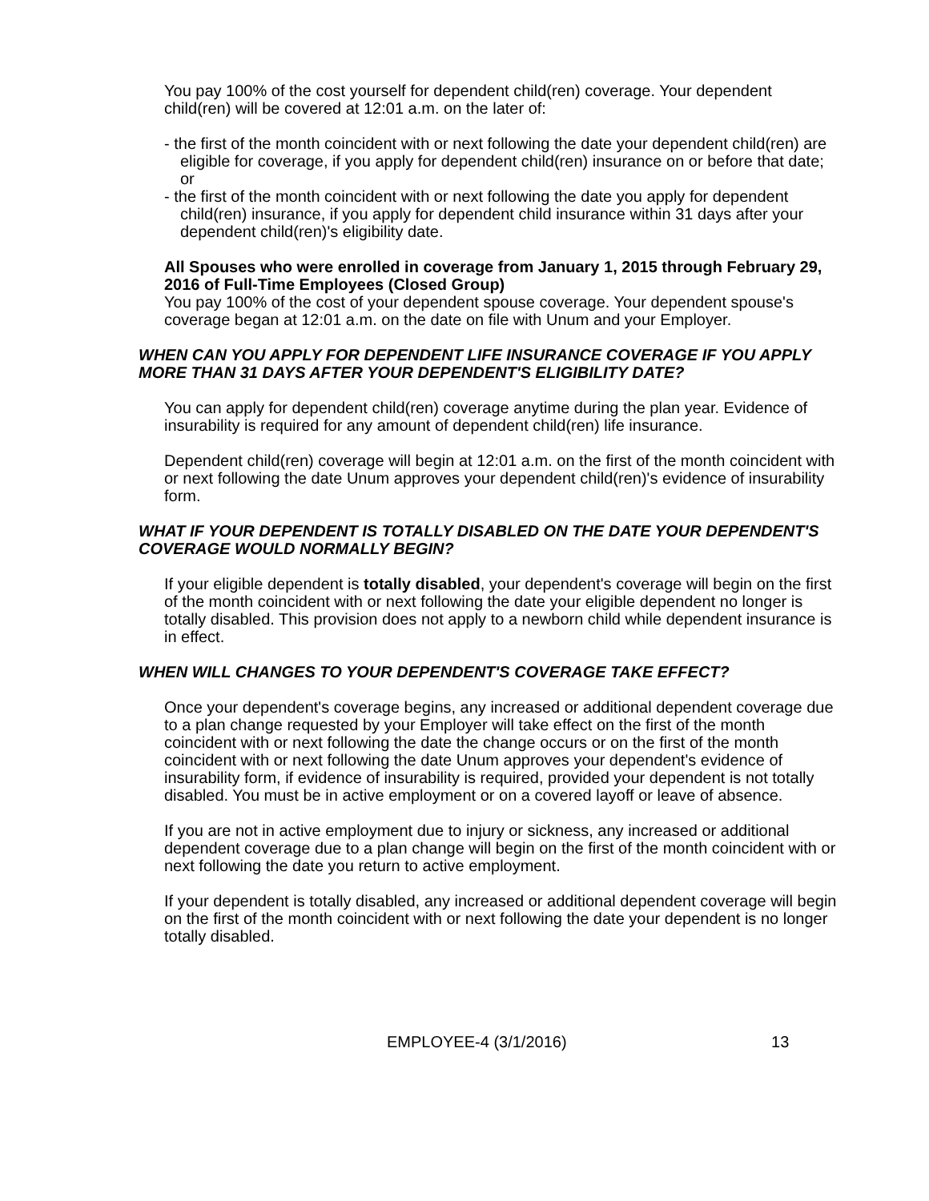You pay 100% of the cost yourself for dependent child(ren) coverage. Your dependent child(ren) will be covered at 12:01 a.m. on the later of:
- the first of the month coincident with or next following the date your dependent child(ren) are eligible for coverage, if you apply for dependent child(ren) insurance on or before that date; or
- the first of the month coincident with or next following the date you apply for dependent child(ren) insurance, if you apply for dependent child insurance within 31 days after your dependent child(ren)'s eligibility date.
All Spouses who were enrolled in coverage from January 1, 2015 through February 29, 2016 of Full-Time Employees (Closed Group)
You pay 100% of the cost of your dependent spouse coverage. Your dependent spouse's coverage began at 12:01 a.m. on the date on file with Unum and your Employer.
WHEN CAN YOU APPLY FOR DEPENDENT LIFE INSURANCE COVERAGE IF YOU APPLY MORE THAN 31 DAYS AFTER YOUR DEPENDENT'S ELIGIBILITY DATE?
You can apply for dependent child(ren) coverage anytime during the plan year. Evidence of insurability is required for any amount of dependent child(ren) life insurance.
Dependent child(ren) coverage will begin at 12:01 a.m. on the first of the month coincident with or next following the date Unum approves your dependent child(ren)'s evidence of insurability form.
WHAT IF YOUR DEPENDENT IS TOTALLY DISABLED ON THE DATE YOUR DEPENDENT'S COVERAGE WOULD NORMALLY BEGIN?
If your eligible dependent is totally disabled, your dependent's coverage will begin on the first of the month coincident with or next following the date your eligible dependent no longer is totally disabled. This provision does not apply to a newborn child while dependent insurance is in effect.
WHEN WILL CHANGES TO YOUR DEPENDENT'S COVERAGE TAKE EFFECT?
Once your dependent's coverage begins, any increased or additional dependent coverage due to a plan change requested by your Employer will take effect on the first of the month coincident with or next following the date the change occurs or on the first of the month coincident with or next following the date Unum approves your dependent's evidence of insurability form, if evidence of insurability is required, provided your dependent is not totally disabled. You must be in active employment or on a covered layoff or leave of absence.
If you are not in active employment due to injury or sickness, any increased or additional dependent coverage due to a plan change will begin on the first of the month coincident with or next following the date you return to active employment.
If your dependent is totally disabled, any increased or additional dependent coverage will begin on the first of the month coincident with or next following the date your dependent is no longer totally disabled.
EMPLOYEE-4 (3/1/2016) 13